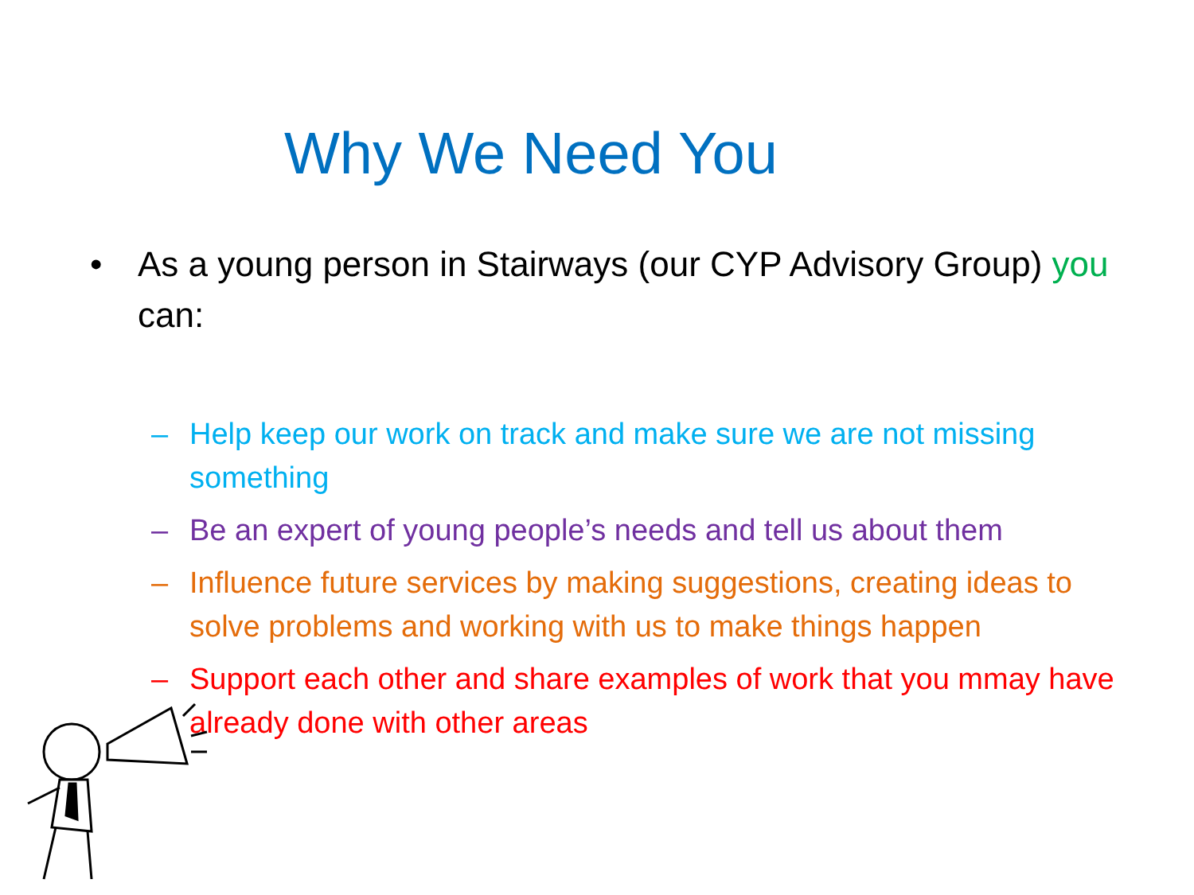Why We Need You
• As a young person in Stairways (our CYP Advisory Group) you can:
– Help keep our work on track and make sure we are not missing something
– Be an expert of young people’s needs and tell us about them
– Influence future services by making suggestions, creating ideas to solve problems and working with us to make things happen
– Support each other and share examples of work that you mmay have already done with other areas